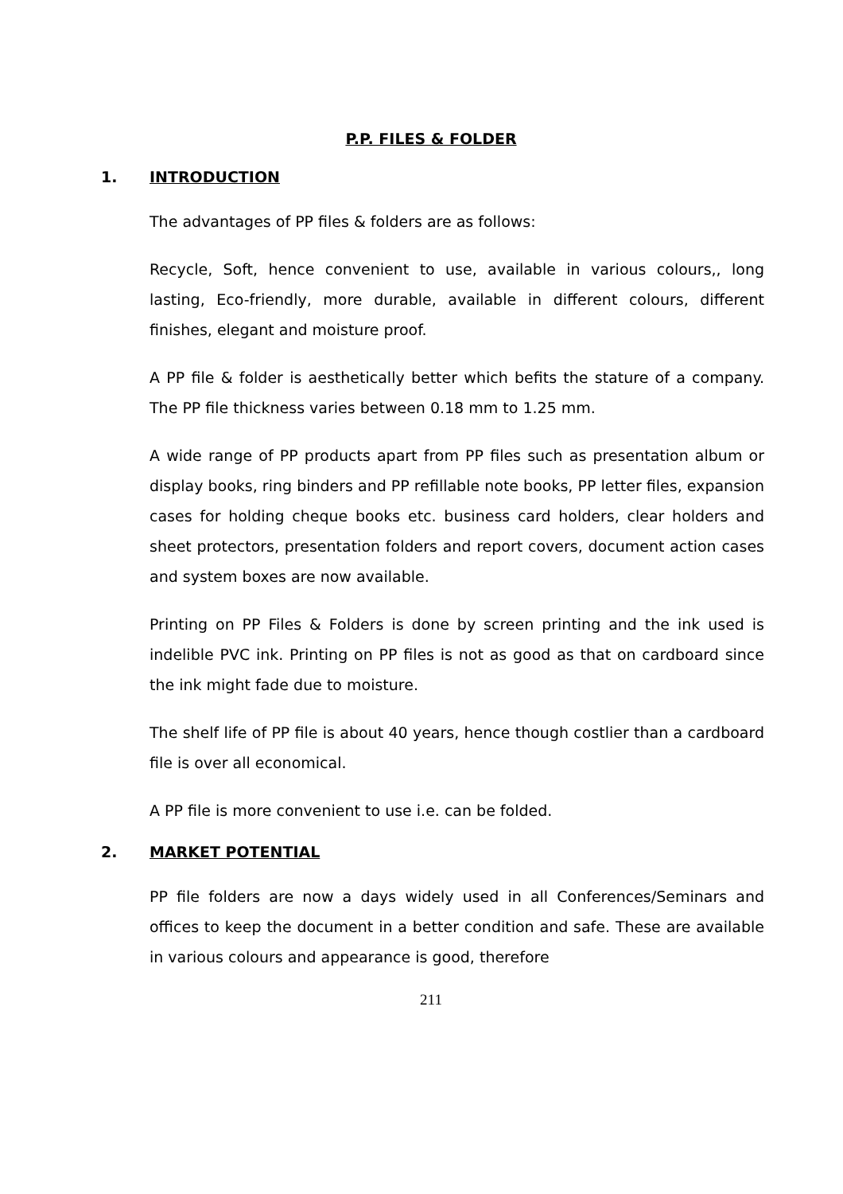P.P. FILES & FOLDER
1. INTRODUCTION
The advantages of PP files & folders are as follows:
Recycle, Soft, hence convenient to use, available in various colours,, long lasting, Eco-friendly, more durable, available in different colours, different finishes, elegant and moisture proof.
A PP file & folder is aesthetically better which befits the stature of a company. The PP file thickness varies between 0.18 mm to 1.25 mm.
A wide range of PP products apart from PP files such as presentation album or display books, ring binders and PP refillable note books, PP letter files, expansion cases for holding cheque books etc. business card holders, clear holders and sheet protectors, presentation folders and report covers, document action cases and system boxes are now available.
Printing on PP Files & Folders is done by screen printing and the ink used is indelible PVC ink. Printing on PP files is not as good as that on cardboard since the ink might fade due to moisture.
The shelf life of PP file is about 40 years, hence though costlier than a cardboard file is over all economical.
A PP file is more convenient to use i.e. can be folded.
2. MARKET POTENTIAL
PP file folders are now a days widely used in all Conferences/Seminars and offices to keep the document in a better condition and safe. These are available in various colours and appearance is good, therefore
211